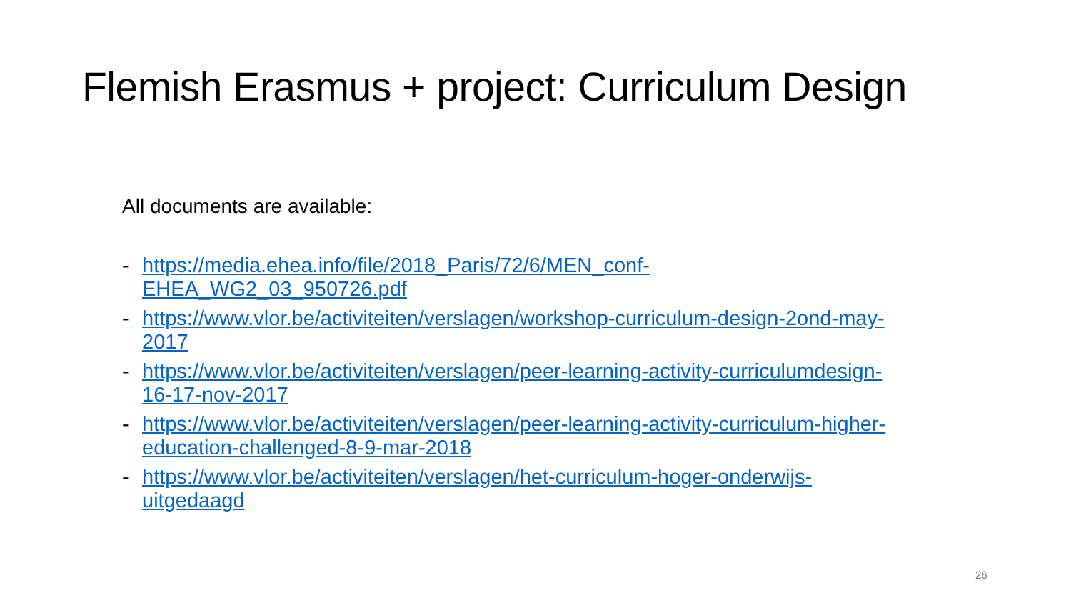Flemish Erasmus + project: Curriculum Design
All documents are available:
- https://media.ehea.info/file/2018_Paris/72/6/MEN_conf-
EHEA_WG2_03_950726.pdf
- https://www.vlor.be/activiteiten/verslagen/workshop-curriculum-design-2ond-may-
2017
- https://www.vlor.be/activiteiten/verslagen/peer-learning-activity-curriculumdesign-
16-17-nov-2017
- https://www.vlor.be/activiteiten/verslagen/peer-learning-activity-curriculum-higher-
education-challenged-8-9-mar-2018
- https://www.vlor.be/activiteiten/verslagen/het-curriculum-hoger-onderwijs-
uitgedaagd
26